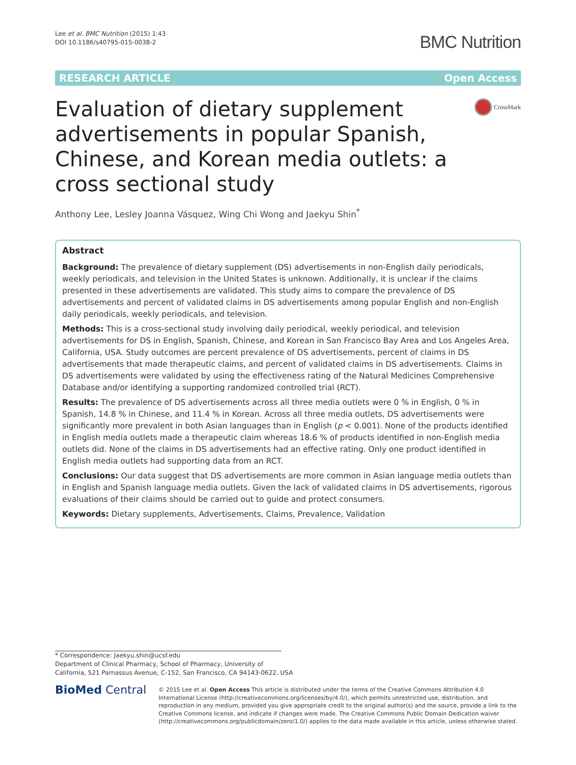Lee et al. BMC Nutrition (2015) 1:43
DOI 10.1186/s40795-015-0038-2
BMC Nutrition
RESEARCH ARTICLE Open Access
Evaluation of dietary supplement advertisements in popular Spanish, Chinese, and Korean media outlets: a cross sectional study
CrossMark
Anthony Lee, Lesley Joanna Vásquez, Wing Chi Wong and Jaekyu Shin<sup>*</sup>
Abstract
Background: The prevalence of dietary supplement (DS) advertisements in non-English daily periodicals, weekly periodicals, and television in the United States is unknown. Additionally, it is unclear if the claims presented in these advertisements are validated. This study aims to compare the prevalence of DS advertisements and percent of validated claims in DS advertisements among popular English and non-English daily periodicals, weekly periodicals, and television.
Methods: This is a cross-sectional study involving daily periodical, weekly periodical, and television advertisements for DS in English, Spanish, Chinese, and Korean in San Francisco Bay Area and Los Angeles Area, California, USA. Study outcomes are percent prevalence of DS advertisements, percent of claims in DS advertisements that made therapeutic claims, and percent of validated claims in DS advertisements. Claims in DS advertisements were validated by using the effectiveness rating of the Natural Medicines Comprehensive Database and/or identifying a supporting randomized controlled trial (RCT).
Results: The prevalence of DS advertisements across all three media outlets were 0 % in English, 0 % in Spanish, 14.8 % in Chinese, and 11.4 % in Korean. Across all three media outlets, DS advertisements were significantly more prevalent in both Asian languages than in English (p < 0.001). None of the products identified in English media outlets made a therapeutic claim whereas 18.6 % of products identified in non-English media outlets did. None of the claims in DS advertisements had an effective rating. Only one product identified in English media outlets had supporting data from an RCT.
Conclusions: Our data suggest that DS advertisements are more common in Asian language media outlets than in English and Spanish language media outlets. Given the lack of validated claims in DS advertisements, rigorous evaluations of their claims should be carried out to guide and protect consumers.
Keywords: Dietary supplements, Advertisements, Claims, Prevalence, Validation
* Correspondence: Jaekyu.shin@ucsf.edu
Department of Clinical Pharmacy, School of Pharmacy, University of
California, 521 Parnassus Avenue, C-152, San Francisco, CA 94143-0622, USA
BioMed Central
© 2015 Lee et al. Open Access This article is distributed under the terms of the Creative Commons Attribution 4.0 International License (http://creativecommons.org/licenses/by/4.0/), which permits unrestricted use, distribution, and reproduction in any medium, provided you give appropriate credit to the original author(s) and the source, provide a link to the Creative Commons license, and indicate if changes were made. The Creative Commons Public Domain Dedication waiver (http://creativecommons.org/publicdomain/zero/1.0/) applies to the data made available in this article, unless otherwise stated.